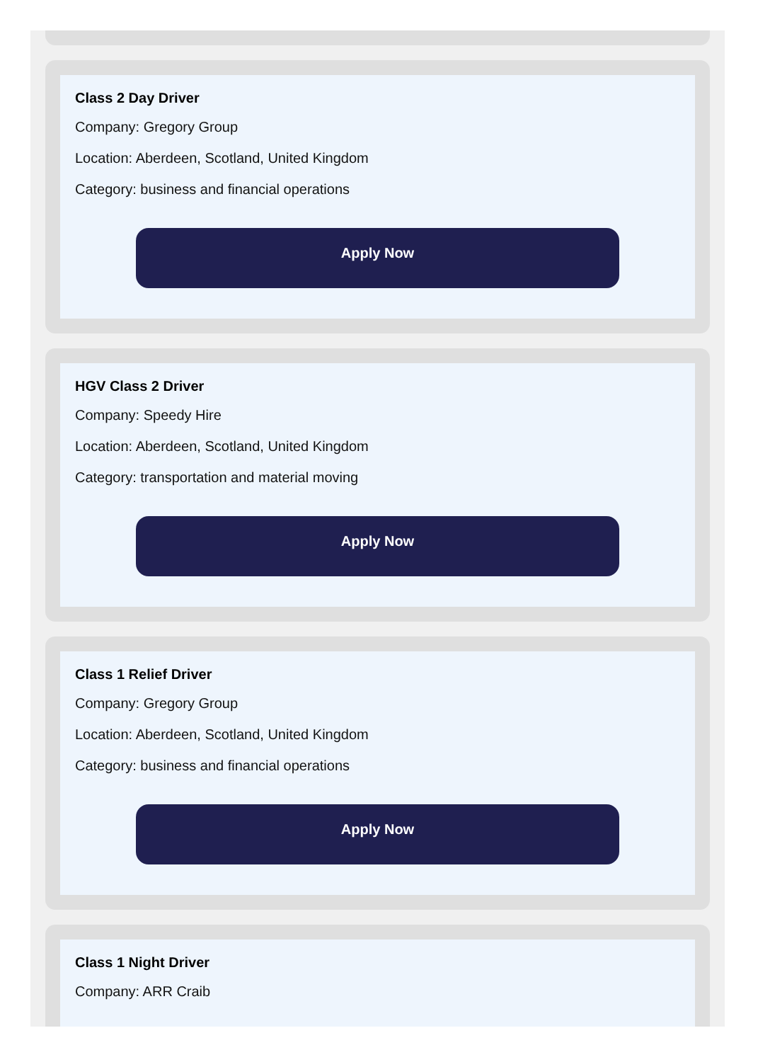Class 2 Day Driver
Company: Gregory Group
Location: Aberdeen, Scotland, United Kingdom
Category: business and financial operations
Apply Now
HGV Class 2 Driver
Company: Speedy Hire
Location: Aberdeen, Scotland, United Kingdom
Category: transportation and material moving
Apply Now
Class 1 Relief Driver
Company: Gregory Group
Location: Aberdeen, Scotland, United Kingdom
Category: business and financial operations
Apply Now
Class 1 Night Driver
Company: ARR Craib